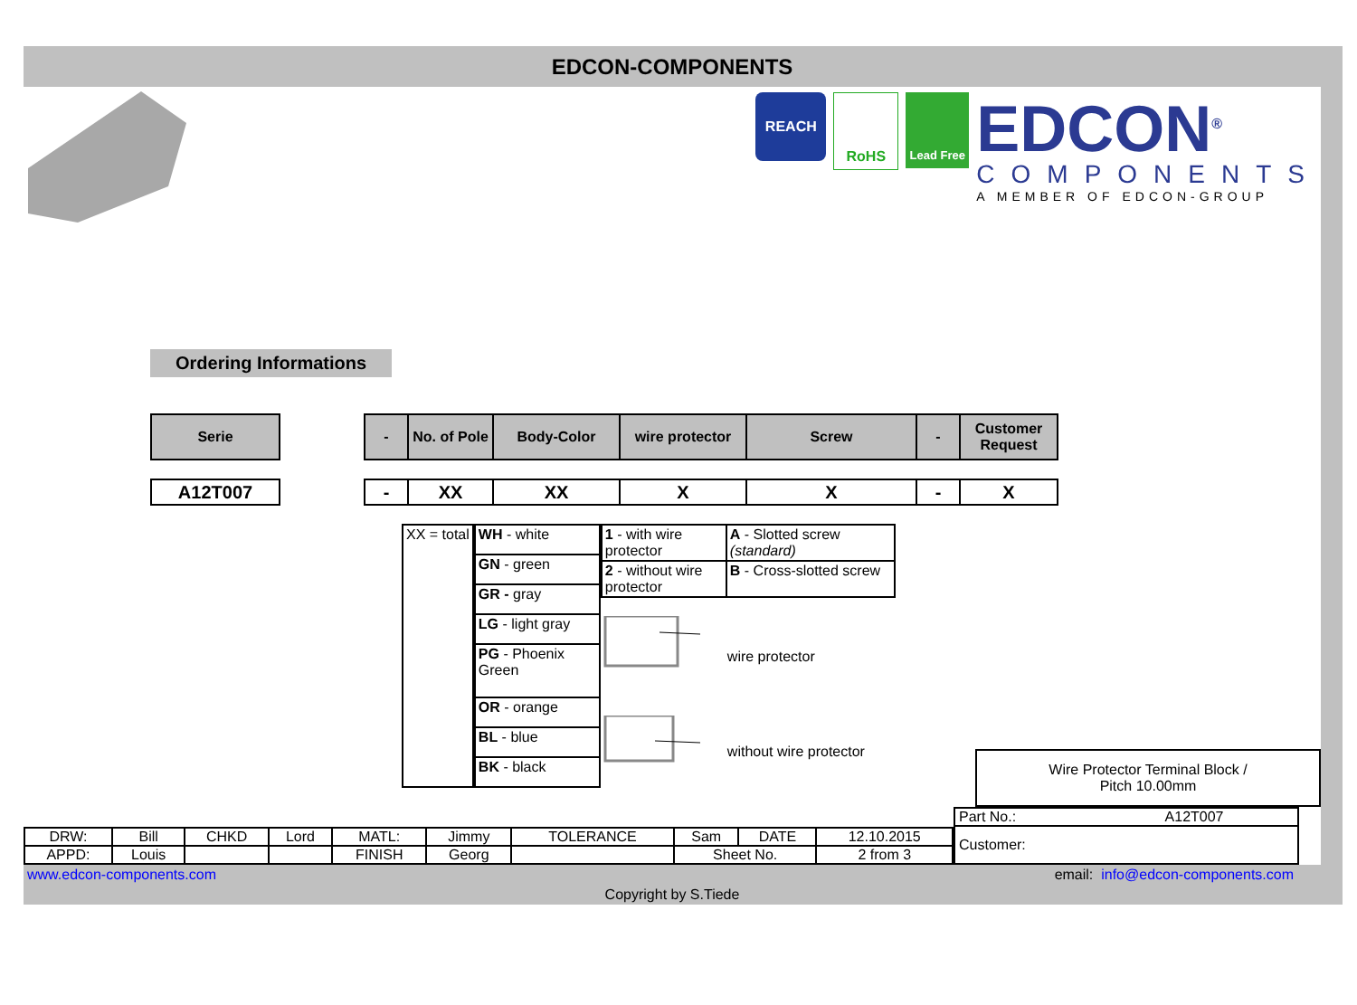EDCON-COMPONENTS
REACH
RoHS
Lead Free
EDCON<sup>®</sup>
COMPONENTS
A MEMBER OF EDCON-GROUP
Ordering Informations
| Serie | | - | No. of Pole | Body-Color | wire protector | Screw | - | Customer Request |
| A12T007 | | - | XX | XX | X | X | - | X |
| XX = total |
| WH - white |
| GN - green |
| GR - gray |
| LG - light gray |
| PG - Phoenix Green |
| OR - orange |
| BL - blue |
| BK - black |
| 1 - with wire protector | A - Slotted screw (standard) |
| 2 - without wire protector | B - Cross-slotted screw |
wire protector
without wire protector
| Wire Protector Terminal Block / Pitch 10.00mm |
| DRW: | Bill | CHKD | Lord | MATL: | Jimmy | TOLERANCE | Sam | DATE | 12.10.2015 |
| APPD: | Louis | | | FINISH | Georg | | Sheet No. | | 2 from 3 |
| Part No.: A12T007 |
| Customer: |
www.edcon-components.com email: info@edcon-components.com
Copyright by S.Tiede